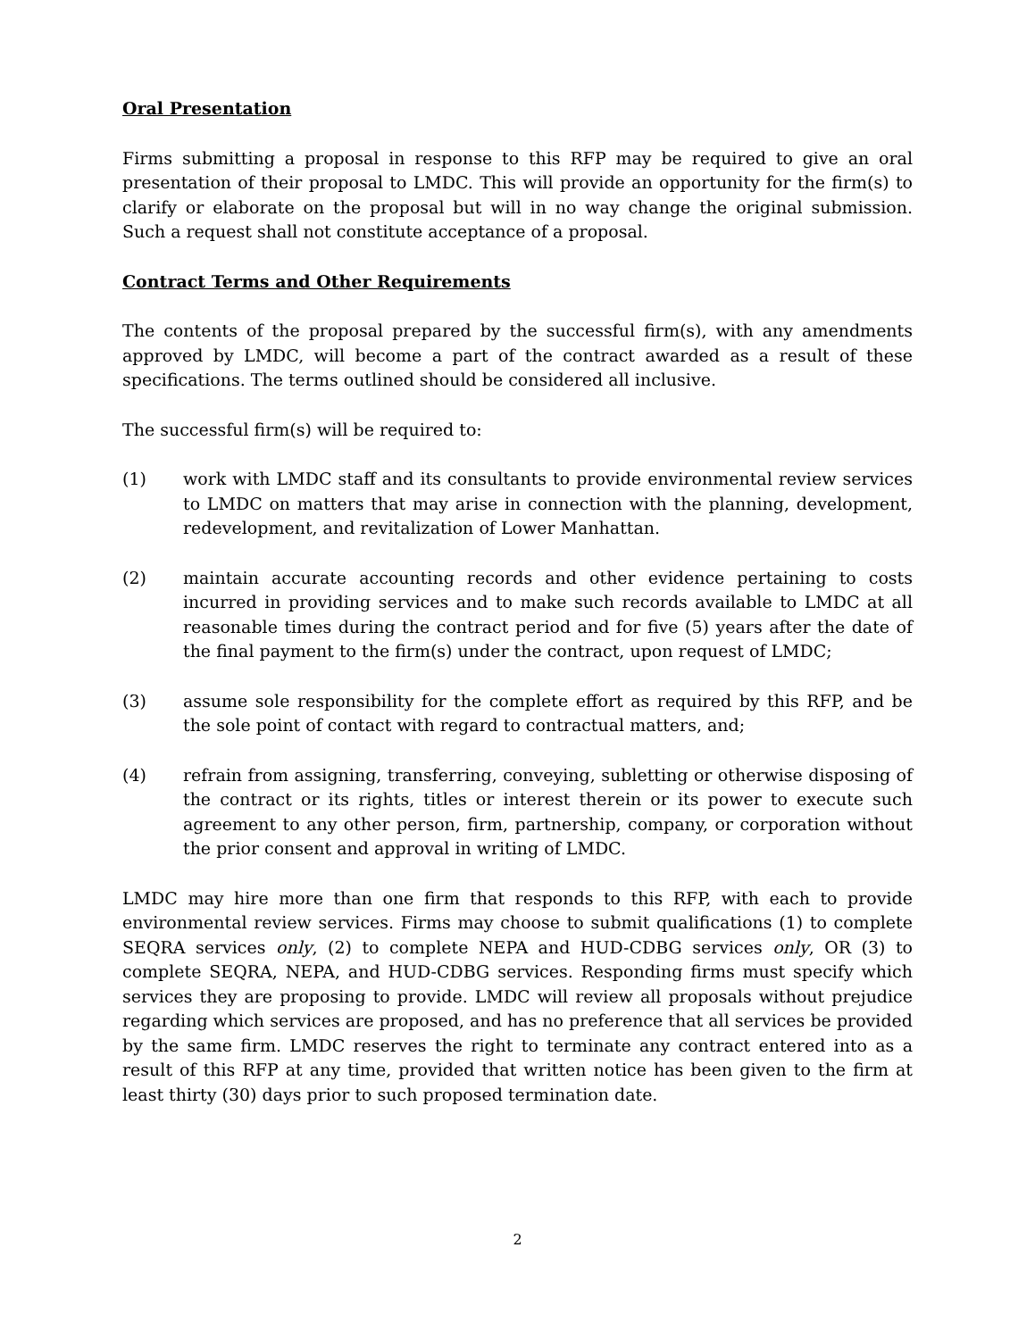Oral Presentation
Firms submitting a proposal in response to this RFP may be required to give an oral presentation of their proposal to LMDC. This will provide an opportunity for the firm(s) to clarify or elaborate on the proposal but will in no way change the original submission. Such a request shall not constitute acceptance of a proposal.
Contract Terms and Other Requirements
The contents of the proposal prepared by the successful firm(s), with any amendments approved by LMDC, will become a part of the contract awarded as a result of these specifications. The terms outlined should be considered all inclusive.
The successful firm(s) will be required to:
(1) work with LMDC staff and its consultants to provide environmental review services to LMDC on matters that may arise in connection with the planning, development, redevelopment, and revitalization of Lower Manhattan.
(2) maintain accurate accounting records and other evidence pertaining to costs incurred in providing services and to make such records available to LMDC at all reasonable times during the contract period and for five (5) years after the date of the final payment to the firm(s) under the contract, upon request of LMDC;
(3) assume sole responsibility for the complete effort as required by this RFP, and be the sole point of contact with regard to contractual matters, and;
(4) refrain from assigning, transferring, conveying, subletting or otherwise disposing of the contract or its rights, titles or interest therein or its power to execute such agreement to any other person, firm, partnership, company, or corporation without the prior consent and approval in writing of LMDC.
LMDC may hire more than one firm that responds to this RFP, with each to provide environmental review services. Firms may choose to submit qualifications (1) to complete SEQRA services only, (2) to complete NEPA and HUD-CDBG services only, OR (3) to complete SEQRA, NEPA, and HUD-CDBG services. Responding firms must specify which services they are proposing to provide. LMDC will review all proposals without prejudice regarding which services are proposed, and has no preference that all services be provided by the same firm. LMDC reserves the right to terminate any contract entered into as a result of this RFP at any time, provided that written notice has been given to the firm at least thirty (30) days prior to such proposed termination date.
2